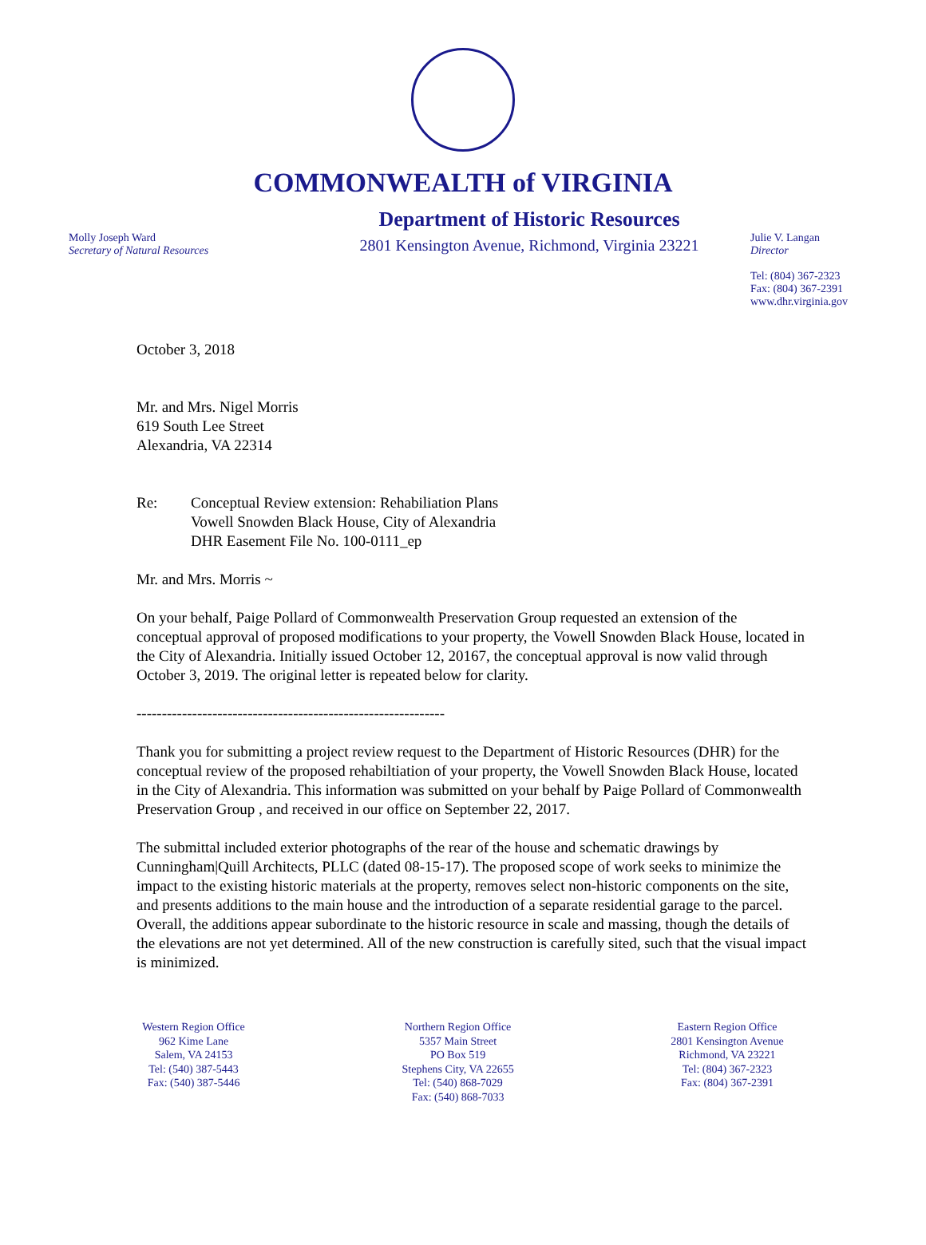COMMONWEALTH of VIRGINIA
Molly Joseph Ward
Secretary of Natural Resources
Department of Historic Resources
2801 Kensington Avenue, Richmond, Virginia 23221
Julie V. Langan
Director
Tel: (804) 367-2323
Fax: (804) 367-2391
www.dhr.virginia.gov
October 3, 2018
Mr. and Mrs. Nigel Morris
619 South Lee Street
Alexandria, VA 22314
Re: Conceptual Review extension: Rehabiliation Plans
Vowell Snowden Black House, City of Alexandria
DHR Easement File No. 100-0111_ep
Mr. and Mrs. Morris ~
On your behalf, Paige Pollard of Commonwealth Preservation Group requested an extension of the conceptual approval of proposed modifications to your property, the Vowell Snowden Black House, located in the City of Alexandria. Initially issued October 12, 20167, the conceptual approval is now valid through October 3, 2019. The original letter is repeated below for clarity.
-------------------------------------------------------------
Thank you for submitting a project review request to the Department of Historic Resources (DHR) for the conceptual review of the proposed rehabiltiation of your property, the Vowell Snowden Black House, located in the City of Alexandria. This information was submitted on your behalf by Paige Pollard of Commonwealth Preservation Group , and received in our office on September 22, 2017.
The submittal included exterior photographs of the rear of the house and schematic drawings by Cunningham|Quill Architects, PLLC (dated 08-15-17). The proposed scope of work seeks to minimize the impact to the existing historic materials at the property, removes select non-historic components on the site, and presents additions to the main house and the introduction of a separate residential garage to the parcel. Overall, the additions appear subordinate to the historic resource in scale and massing, though the details of the elevations are not yet determined. All of the new construction is carefully sited, such that the visual impact is minimized.
Western Region Office
962 Kime Lane
Salem, VA 24153
Tel: (540) 387-5443
Fax: (540) 387-5446
Northern Region Office
5357 Main Street
PO Box 519
Stephens City, VA 22655
Tel: (540) 868-7029
Fax: (540) 868-7033
Eastern Region Office
2801 Kensington Avenue
Richmond, VA 23221
Tel: (804) 367-2323
Fax: (804) 367-2391